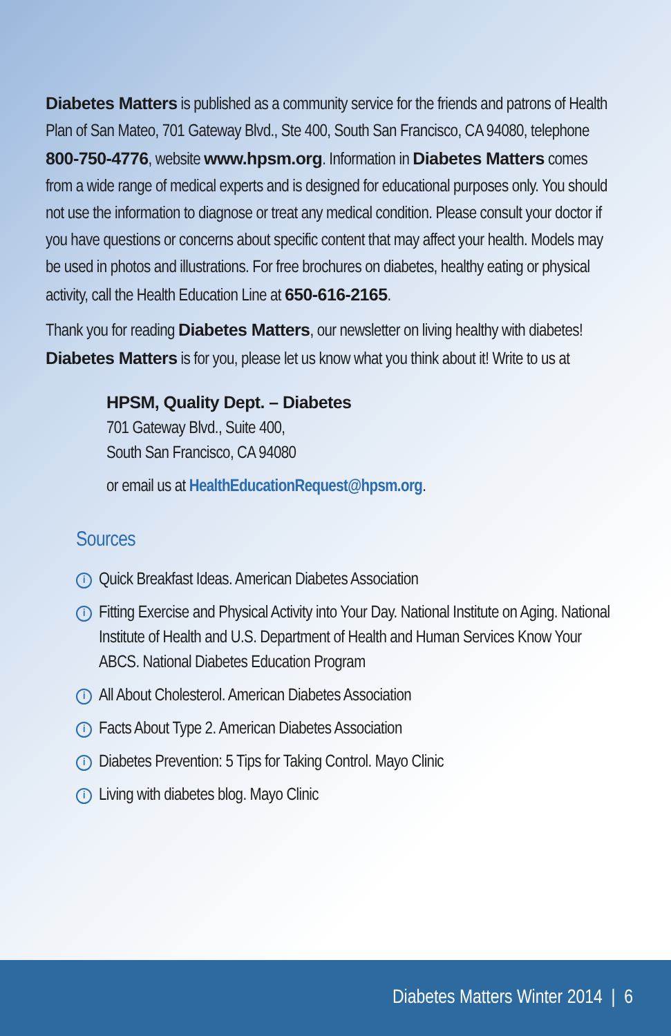Diabetes Matters is published as a community service for the friends and patrons of Health Plan of San Mateo, 701 Gateway Blvd., Ste 400, South San Francisco, CA 94080, telephone 800-750-4776, website www.hpsm.org. Information in Diabetes Matters comes from a wide range of medical experts and is designed for educational purposes only. You should not use the information to diagnose or treat any medical condition. Please consult your doctor if you have questions or concerns about specific content that may affect your health. Models may be used in photos and illustrations. For free brochures on diabetes, healthy eating or physical activity, call the Health Education Line at 650-616-2165.
Thank you for reading Diabetes Matters, our newsletter on living healthy with diabetes! Diabetes Matters is for you, please let us know what you think about it! Write to us at
HPSM, Quality Dept. – Diabetes
701 Gateway Blvd., Suite 400,
South San Francisco, CA 94080
or email us at HealthEducationRequest@hpsm.org.
Sources
i Quick Breakfast Ideas. American Diabetes Association
i Fitting Exercise and Physical Activity into Your Day. National Institute on Aging. National Institute of Health and U.S. Department of Health and Human Services Know Your ABCS. National Diabetes Education Program
i All About Cholesterol. American Diabetes Association
i Facts About Type 2. American Diabetes Association
i Diabetes Prevention: 5 Tips for Taking Control. Mayo Clinic
i Living with diabetes blog. Mayo Clinic
Diabetes Matters Winter 2014 | 6